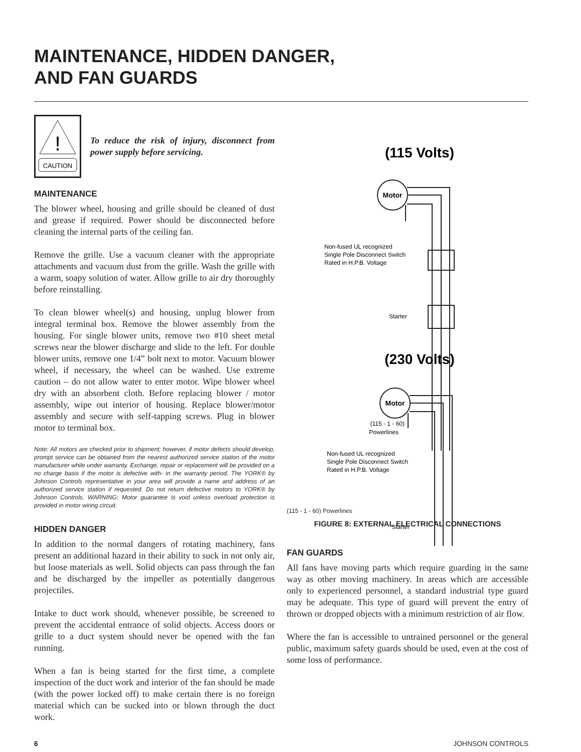MAINTENANCE, HIDDEN DANGER,
AND FAN GUARDS
!
CAUTION
To reduce the risk of injury, disconnect from power supply before servicing.
MAINTENANCE
The blower wheel, housing and grille should be cleaned of dust and grease if required. Power should be disconnected before cleaning the internal parts of the ceiling fan.
Remove the grille. Use a vacuum cleaner with the appropriate attachments and vacuum dust from the grille. Wash the grille with a warm, soapy solution of water. Allow grille to air dry thoroughly before reinstalling.
To clean blower wheel(s) and housing, unplug blower from integral terminal box. Remove the blower assembly from the housing. For single blower units, remove two #10 sheet metal screws near the blower discharge and slide to the left. For double blower units, remove one 1/4” bolt next to motor. Vacuum blower wheel, if necessary, the wheel can be washed. Use extreme caution – do not allow water to enter motor. Wipe blower wheel dry with an absorbent cloth. Before replacing blower / motor assembly, wipe out interior of housing. Replace blower/motor assembly and secure with self-tapping screws. Plug in blower motor to terminal box.
Note: All motors are checked prior to shipment; however, if motor defects should develop, prompt service can be obtained from the nearest authorized service station of the motor manufacturer while under warranty. Exchange, repair or replacement will be provided on a no charge basis if the motor is defective with- in the warranty period. The YORK® by Johnson Controls representative in your area will provide a name and address of an authorized service station if requested. Do not return defective motors to YORK® by Johnson Controls. WARNING: Motor guarantee is void unless overload protection is provided in motor wiring circuit.
HIDDEN DANGER
In addition to the normal dangers of rotating machinery, fans present an additional hazard in their ability to suck in not only air, but loose materials as well. Solid objects can pass through the fan and be discharged by the impeller as potentially dangerous projectiles.
Intake to duct work should, whenever possible, be screened to prevent the accidental entrance of solid objects. Access doors or grille to a duct system should never be opened with the fan running.
When a fan is being started for the first time, a complete inspection of the duct work and interior of the fan should be made (with the power locked off) to make certain there is no foreign material which can be sucked into or blown through the duct work.
(115 Volts)
Motor
Non-fused UL recognized
Single Pole Disconnect Switch
Rated in H.P.B. Voltage
Starter
(115 - 1 - 60)
Powerlines
(230 Volts)
Motor
Non-fused UL recognized
Single Pole Disconnect Switch
Rated in H.P.B. Voltage
Starter
(115 - 1 - 60) Powerlines
FIGURE 8: EXTERNAL ELECTRICAL CONNECTIONS
FAN GUARDS
All fans have moving parts which require guarding in the same way as other moving machinery. In areas which are accessible only to experienced personnel, a standard industrial type guard may be adequate. This type of guard will prevent the entry of thrown or dropped objects with a minimum restriction of air flow.
Where the fan is accessible to untrained personnel or the general public, maximum safety guards should be used, even at the cost of some loss of performance.
6 JOHNSON CONTROLS